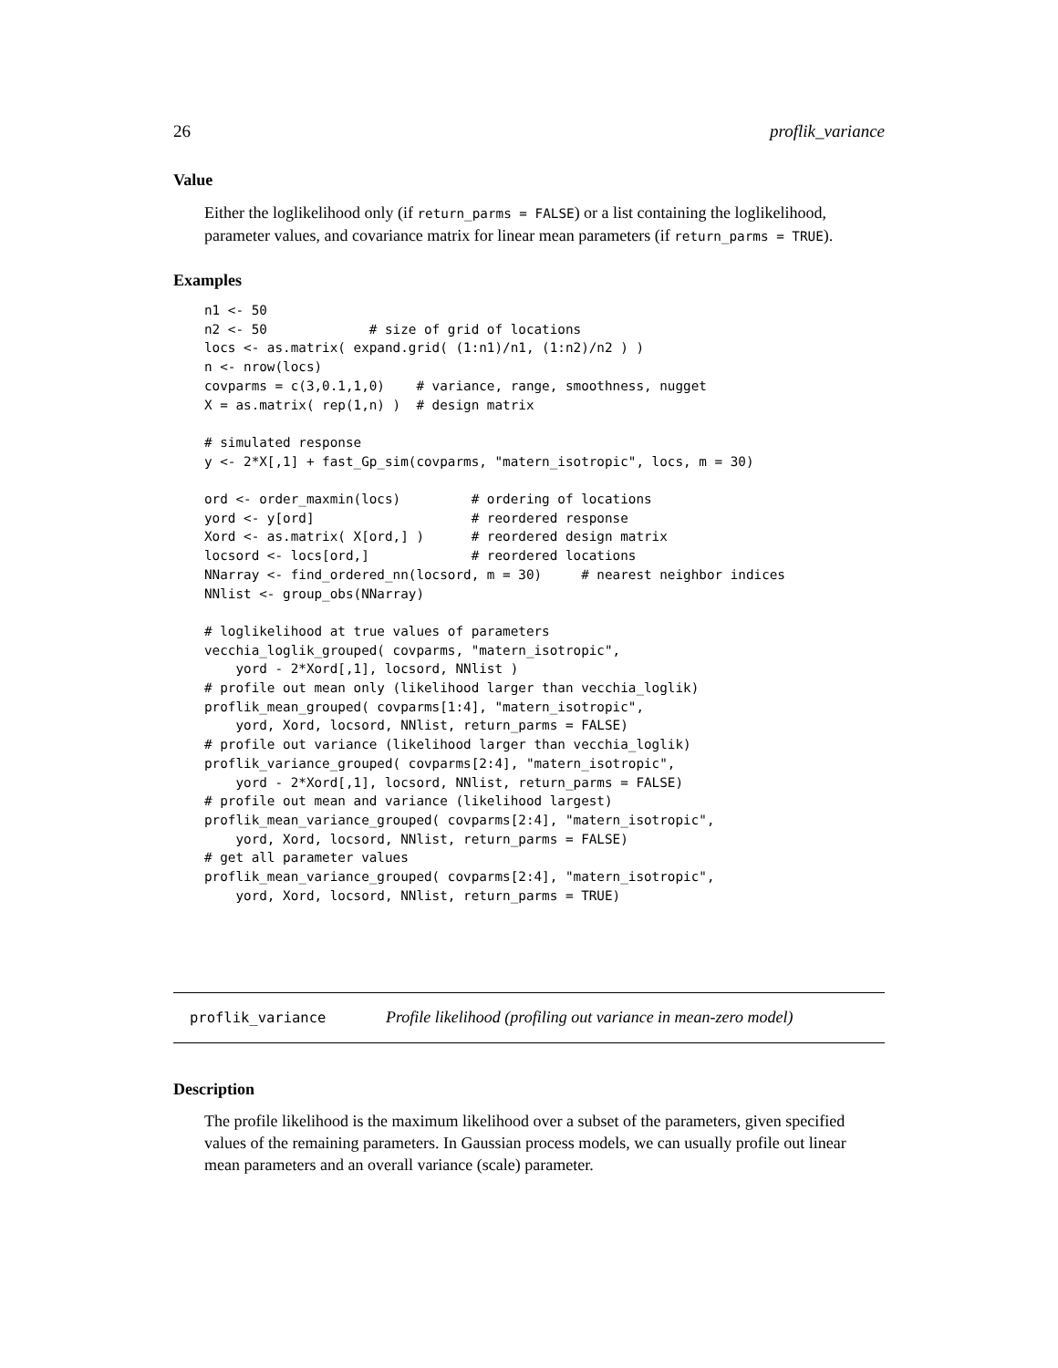26 proflik_variance
Value
Either the loglikelihood only (if return_parms = FALSE) or a list containing the loglikelihood, parameter values, and covariance matrix for linear mean parameters (if return_parms = TRUE).
Examples
n1 <- 50
n2 <- 50             # size of grid of locations
locs <- as.matrix( expand.grid( (1:n1)/n1, (1:n2)/n2 ) )
n <- nrow(locs)
covparms = c(3,0.1,1,0)    # variance, range, smoothness, nugget
X = as.matrix( rep(1,n) )  # design matrix

# simulated response
y <- 2*X[,1] + fast_Gp_sim(covparms, "matern_isotropic", locs, m = 30)

ord <- order_maxmin(locs)         # ordering of locations
yord <- y[ord]                    # reordered response
Xord <- as.matrix( X[ord,] )      # reordered design matrix
locsord <- locs[ord,]             # reordered locations
NNarray <- find_ordered_nn(locsord, m = 30)     # nearest neighbor indices
NNlist <- group_obs(NNarray)

# loglikelihood at true values of parameters
vecchia_loglik_grouped( covparms, "matern_isotropic",
    yord - 2*Xord[,1], locsord, NNlist )
# profile out mean only (likelihood larger than vecchia_loglik)
proflik_mean_grouped( covparms[1:4], "matern_isotropic",
    yord, Xord, locsord, NNlist, return_parms = FALSE)
# profile out variance (likelihood larger than vecchia_loglik)
proflik_variance_grouped( covparms[2:4], "matern_isotropic",
    yord - 2*Xord[,1], locsord, NNlist, return_parms = FALSE)
# profile out mean and variance (likelihood largest)
proflik_mean_variance_grouped( covparms[2:4], "matern_isotropic",
    yord, Xord, locsord, NNlist, return_parms = FALSE)
# get all parameter values
proflik_mean_variance_grouped( covparms[2:4], "matern_isotropic",
    yord, Xord, locsord, NNlist, return_parms = TRUE)
proflik_variance Profile likelihood (profiling out variance in mean-zero model)
Description
The profile likelihood is the maximum likelihood over a subset of the parameters, given specified values of the remaining parameters. In Gaussian process models, we can usually profile out linear mean parameters and an overall variance (scale) parameter.